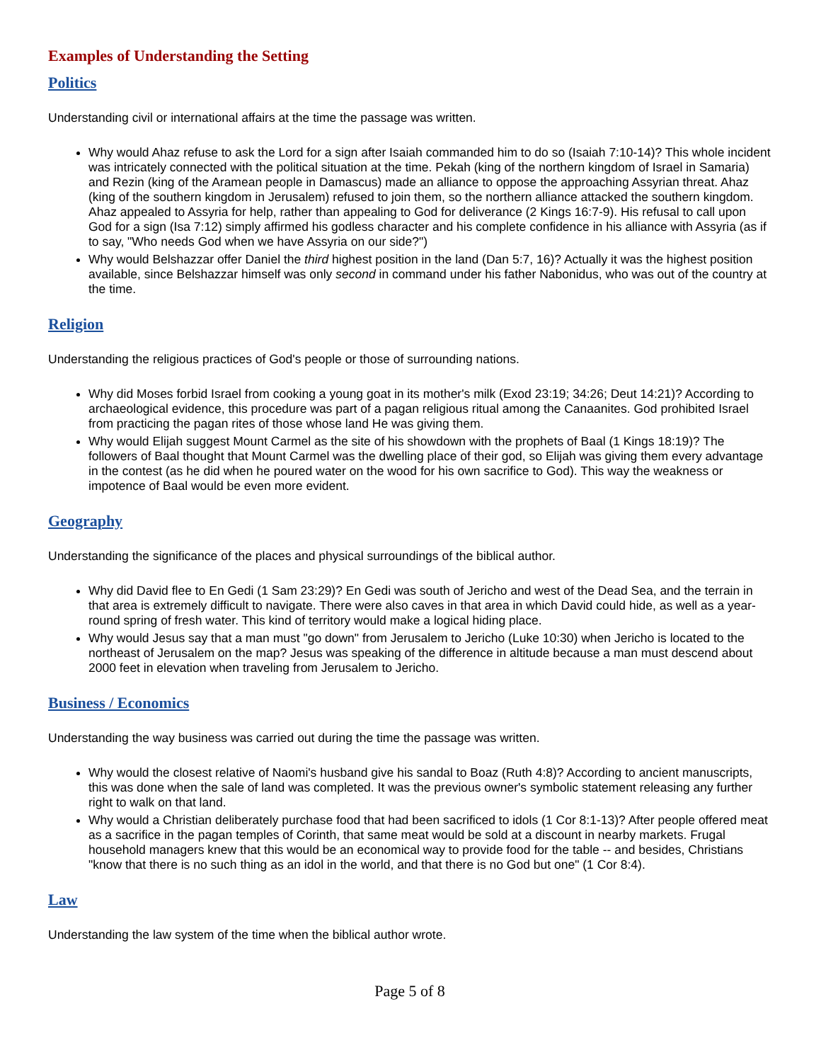Examples of Understanding the Setting
Politics
Understanding civil or international affairs at the time the passage was written.
Why would Ahaz refuse to ask the Lord for a sign after Isaiah commanded him to do so (Isaiah 7:10-14)? This whole incident was intricately connected with the political situation at the time. Pekah (king of the northern kingdom of Israel in Samaria) and Rezin (king of the Aramean people in Damascus) made an alliance to oppose the approaching Assyrian threat. Ahaz (king of the southern kingdom in Jerusalem) refused to join them, so the northern alliance attacked the southern kingdom. Ahaz appealed to Assyria for help, rather than appealing to God for deliverance (2 Kings 16:7-9). His refusal to call upon God for a sign (Isa 7:12) simply affirmed his godless character and his complete confidence in his alliance with Assyria (as if to say, "Who needs God when we have Assyria on our side?")
Why would Belshazzar offer Daniel the third highest position in the land (Dan 5:7, 16)? Actually it was the highest position available, since Belshazzar himself was only second in command under his father Nabonidus, who was out of the country at the time.
Religion
Understanding the religious practices of God's people or those of surrounding nations.
Why did Moses forbid Israel from cooking a young goat in its mother's milk (Exod 23:19; 34:26; Deut 14:21)? According to archaeological evidence, this procedure was part of a pagan religious ritual among the Canaanites. God prohibited Israel from practicing the pagan rites of those whose land He was giving them.
Why would Elijah suggest Mount Carmel as the site of his showdown with the prophets of Baal (1 Kings 18:19)? The followers of Baal thought that Mount Carmel was the dwelling place of their god, so Elijah was giving them every advantage in the contest (as he did when he poured water on the wood for his own sacrifice to God). This way the weakness or impotence of Baal would be even more evident.
Geography
Understanding the significance of the places and physical surroundings of the biblical author.
Why did David flee to En Gedi (1 Sam 23:29)? En Gedi was south of Jericho and west of the Dead Sea, and the terrain in that area is extremely difficult to navigate. There were also caves in that area in which David could hide, as well as a year-round spring of fresh water. This kind of territory would make a logical hiding place.
Why would Jesus say that a man must "go down" from Jerusalem to Jericho (Luke 10:30) when Jericho is located to the northeast of Jerusalem on the map? Jesus was speaking of the difference in altitude because a man must descend about 2000 feet in elevation when traveling from Jerusalem to Jericho.
Business / Economics
Understanding the way business was carried out during the time the passage was written.
Why would the closest relative of Naomi's husband give his sandal to Boaz (Ruth 4:8)? According to ancient manuscripts, this was done when the sale of land was completed. It was the previous owner's symbolic statement releasing any further right to walk on that land.
Why would a Christian deliberately purchase food that had been sacrificed to idols (1 Cor 8:1-13)? After people offered meat as a sacrifice in the pagan temples of Corinth, that same meat would be sold at a discount in nearby markets. Frugal household managers knew that this would be an economical way to provide food for the table -- and besides, Christians "know that there is no such thing as an idol in the world, and that there is no God but one" (1 Cor 8:4).
Law
Understanding the law system of the time when the biblical author wrote.
Page 5 of 8